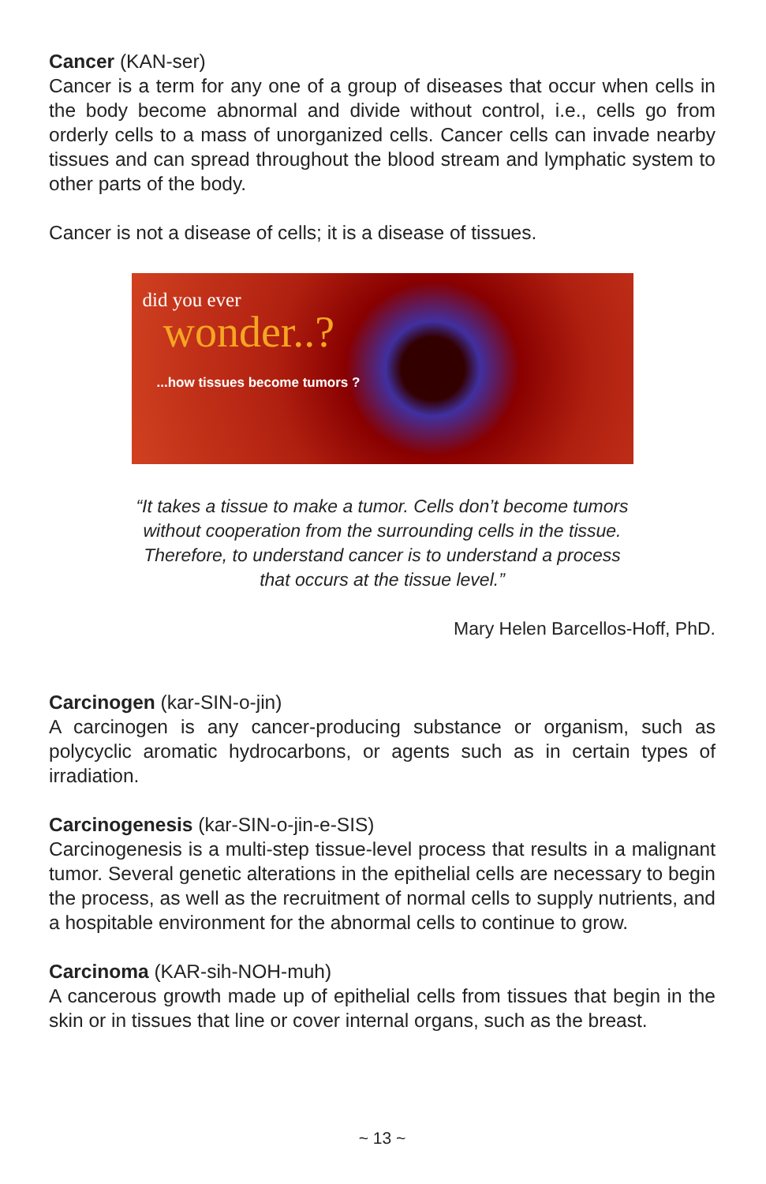Cancer (KAN-ser)
Cancer is a term for any one of a group of diseases that occur when cells in the body become abnormal and divide without control, i.e., cells go from orderly cells to a mass of unorganized cells. Cancer cells can invade nearby tissues and can spread throughout the blood stream and lymphatic system to other parts of the body.
Cancer is not a disease of cells; it is a disease of tissues.
did you ever
wonder..?
...how tissues become tumors ?
“It takes a tissue to make a tumor. Cells don’t become tumors
without cooperation from the surrounding cells in the tissue.
Therefore, to understand cancer is to understand a process
that occurs at the tissue level.”
Mary Helen Barcellos-Hoff, PhD.
Carcinogen (kar-SIN-o-jin)
A carcinogen is any cancer-producing substance or organism, such as polycyclic aromatic hydrocarbons, or agents such as in certain types of irradiation.
Carcinogenesis (kar-SIN-o-jin-e-SIS)
Carcinogenesis is a multi-step tissue-level process that results in a malignant tumor. Several genetic alterations in the epithelial cells are necessary to begin the process, as well as the recruitment of normal cells to supply nutrients, and a hospitable environment for the abnormal cells to continue to grow.
Carcinoma (KAR-sih-NOH-muh)
A cancerous growth made up of epithelial cells from tissues that begin in the skin or in tissues that line or cover internal organs, such as the breast.
~ 13 ~